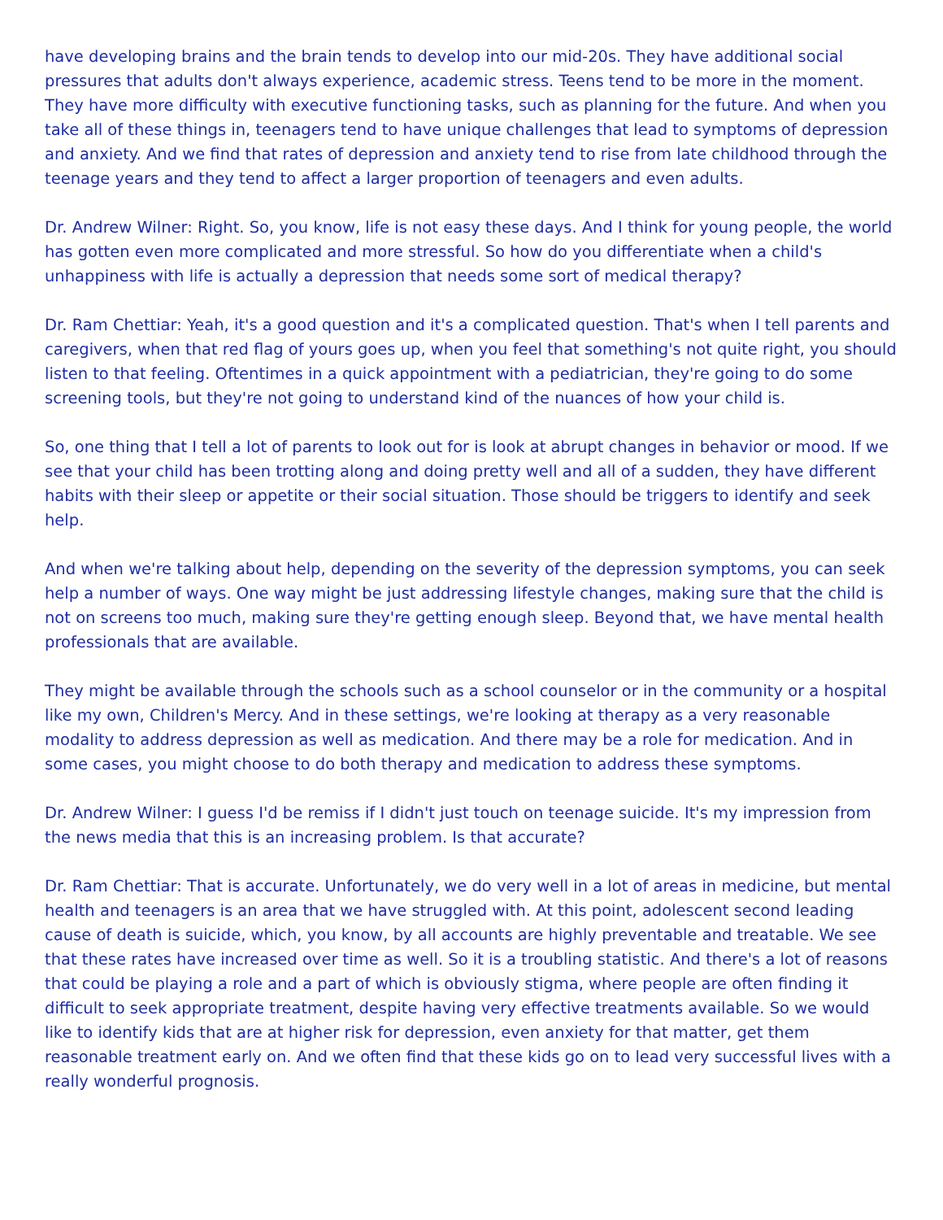have developing brains and the brain tends to develop into our mid-20s. They have additional social pressures that adults don't always experience, academic stress. Teens tend to be more in the moment. They have more difficulty with executive functioning tasks, such as planning for the future. And when you take all of these things in, teenagers tend to have unique challenges that lead to symptoms of depression and anxiety. And we find that rates of depression and anxiety tend to rise from late childhood through the teenage years and they tend to affect a larger proportion of teenagers and even adults.
Dr. Andrew Wilner: Right. So, you know, life is not easy these days. And I think for young people, the world has gotten even more complicated and more stressful. So how do you differentiate when a child's unhappiness with life is actually a depression that needs some sort of medical therapy?
Dr. Ram Chettiar: Yeah, it's a good question and it's a complicated question. That's when I tell parents and caregivers, when that red flag of yours goes up, when you feel that something's not quite right, you should listen to that feeling. Oftentimes in a quick appointment with a pediatrician, they're going to do some screening tools, but they're not going to understand kind of the nuances of how your child is.
So, one thing that I tell a lot of parents to look out for is look at abrupt changes in behavior or mood. If we see that your child has been trotting along and doing pretty well and all of a sudden, they have different habits with their sleep or appetite or their social situation. Those should be triggers to identify and seek help.
And when we're talking about help, depending on the severity of the depression symptoms, you can seek help a number of ways. One way might be just addressing lifestyle changes, making sure that the child is not on screens too much, making sure they're getting enough sleep. Beyond that, we have mental health professionals that are available.
They might be available through the schools such as a school counselor or in the community or a hospital like my own, Children's Mercy. And in these settings, we're looking at therapy as a very reasonable modality to address depression as well as medication. And there may be a role for medication. And in some cases, you might choose to do both therapy and medication to address these symptoms.
Dr. Andrew Wilner: I guess I'd be remiss if I didn't just touch on teenage suicide. It's my impression from the news media that this is an increasing problem. Is that accurate?
Dr. Ram Chettiar: That is accurate. Unfortunately, we do very well in a lot of areas in medicine, but mental health and teenagers is an area that we have struggled with. At this point, adolescent second leading cause of death is suicide, which, you know, by all accounts are highly preventable and treatable. We see that these rates have increased over time as well. So it is a troubling statistic. And there's a lot of reasons that could be playing a role and a part of which is obviously stigma, where people are often finding it difficult to seek appropriate treatment, despite having very effective treatments available. So we would like to identify kids that are at higher risk for depression, even anxiety for that matter, get them reasonable treatment early on. And we often find that these kids go on to lead very successful lives with a really wonderful prognosis.